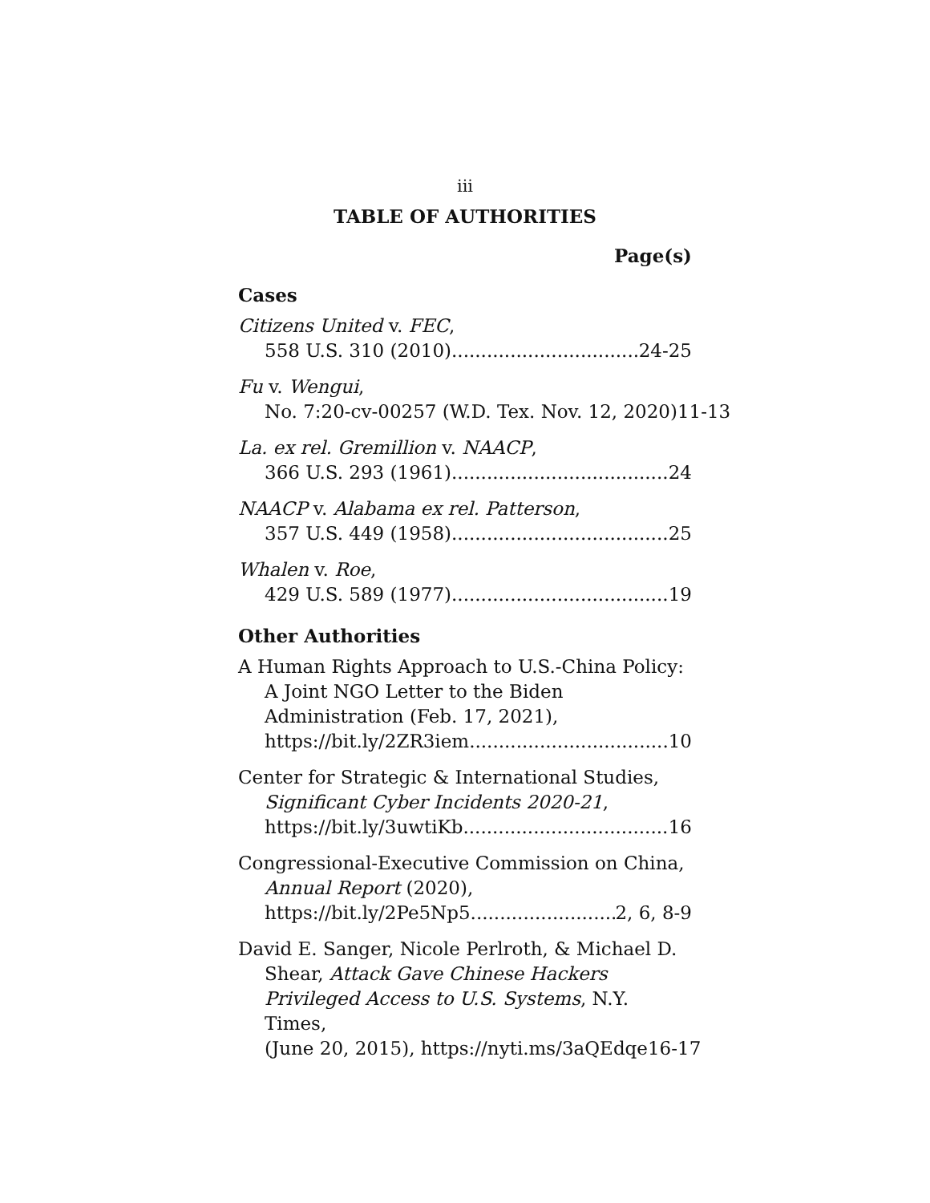iii
TABLE OF AUTHORITIES
Page(s)
Cases
Citizens United v. FEC,
558 U.S. 310 (2010) 24-25
Fu v. Wengui,
No. 7:20-cv-00257 (W.D. Tex. Nov. 12, 2020) 11-13
La. ex rel. Gremillion v. NAACP,
366 U.S. 293 (1961) 24
NAACP v. Alabama ex rel. Patterson,
357 U.S. 449 (1958) 25
Whalen v. Roe,
429 U.S. 589 (1977) 19
Other Authorities
A Human Rights Approach to U.S.-China Policy:
A Joint NGO Letter to the Biden
Administration (Feb. 17, 2021),
https://bit.ly/2ZR3iem 10
Center for Strategic & International Studies,
Significant Cyber Incidents 2020-21,
https://bit.ly/3uwtiKb 16
Congressional-Executive Commission on China,
Annual Report (2020),
https://bit.ly/2Pe5Np5 2, 6, 8-9
David E. Sanger, Nicole Perlroth, & Michael D.
Shear, Attack Gave Chinese Hackers
Privileged Access to U.S. Systems, N.Y. Times,
(June 20, 2015), https://nyti.ms/3aQEdqe 16-17